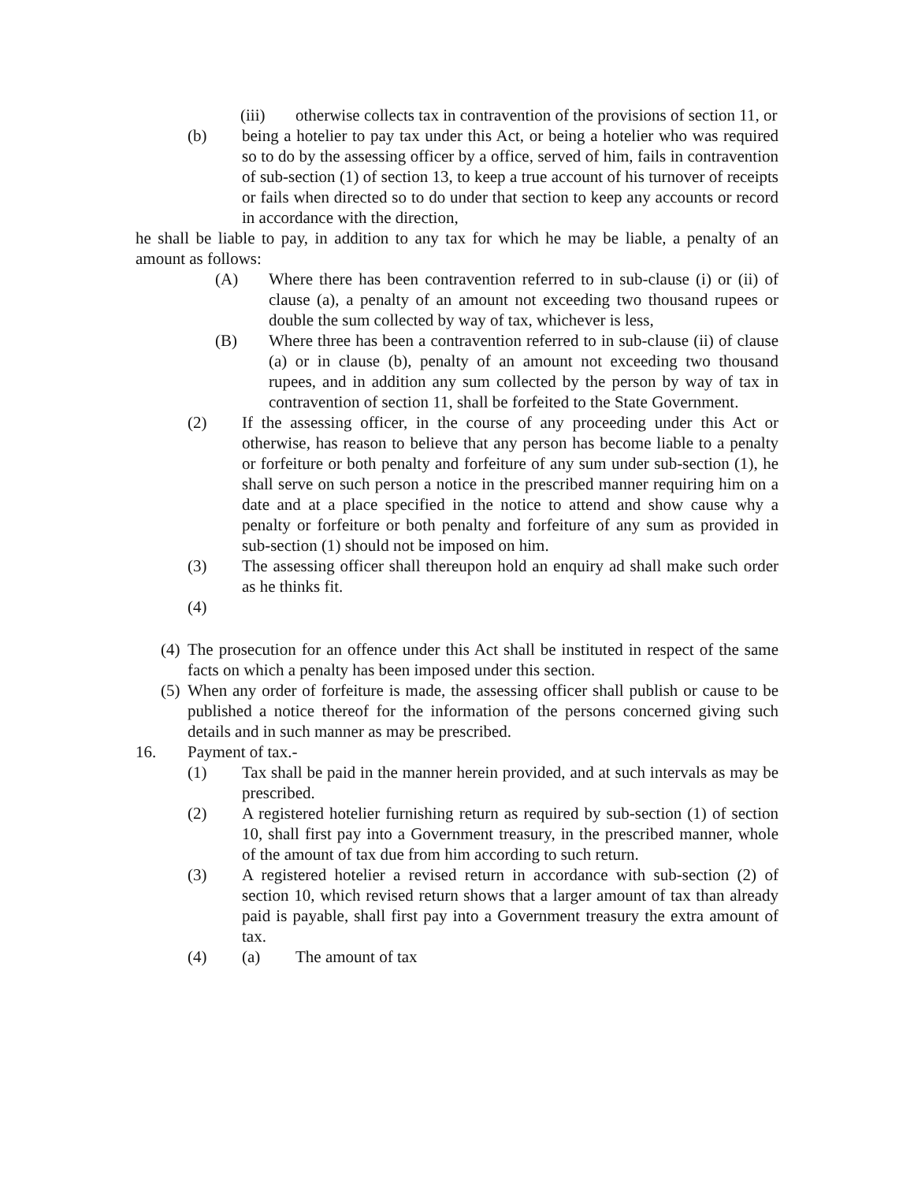(iii) otherwise collects tax in contravention of the provisions of section 11, or
(b) being a hotelier to pay tax under this Act, or being a hotelier who was required so to do by the assessing officer by a office, served of him, fails in contravention of sub-section (1) of section 13, to keep a true account of his turnover of receipts or fails when directed so to do under that section to keep any accounts or record in accordance with the direction,
he shall be liable to pay, in addition to any tax for which he may be liable, a penalty of an amount as follows:
(A) Where there has been contravention referred to in sub-clause (i) or (ii) of clause (a), a penalty of an amount not exceeding two thousand rupees or double the sum collected by way of tax, whichever is less,
(B) Where three has been a contravention referred to in sub-clause (ii) of clause (a) or in clause (b), penalty of an amount not exceeding two thousand rupees, and in addition any sum collected by the person by way of tax in contravention of section 11, shall be forfeited to the State Government.
(2) If the assessing officer, in the course of any proceeding under this Act or otherwise, has reason to believe that any person has become liable to a penalty or forfeiture or both penalty and forfeiture of any sum under sub-section (1), he shall serve on such person a notice in the prescribed manner requiring him on a date and at a place specified in the notice to attend and show cause why a penalty or forfeiture or both penalty and forfeiture of any sum as provided in sub-section (1) should not be imposed on him.
(3) The assessing officer shall thereupon hold an enquiry ad shall make such order as he thinks fit.
(4)
(4) The prosecution for an offence under this Act shall be instituted in respect of the same facts on which a penalty has been imposed under this section.
(5) When any order of forfeiture is made, the assessing officer shall publish or cause to be published a notice thereof for the information of the persons concerned giving such details and in such manner as may be prescribed.
16. Payment of tax.-
(1) Tax shall be paid in the manner herein provided, and at such intervals as may be prescribed.
(2) A registered hotelier furnishing return as required by sub-section (1) of section 10, shall first pay into a Government treasury, in the prescribed manner, whole of the amount of tax due from him according to such return.
(3) A registered hotelier a revised return in accordance with sub-section (2) of section 10, which revised return shows that a larger amount of tax than already paid is payable, shall first pay into a Government treasury the extra amount of tax.
(4) (a) The amount of tax